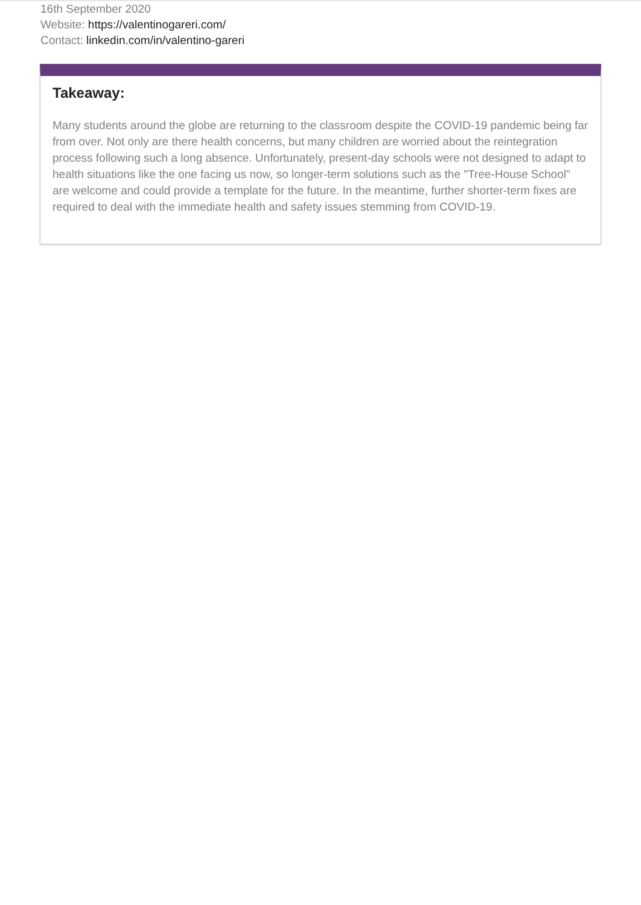16th September 2020
Website: https://valentinogareri.com/
Contact: linkedin.com/in/valentino-gareri
Takeaway:
Many students around the globe are returning to the classroom despite the COVID-19 pandemic being far from over. Not only are there health concerns, but many children are worried about the reintegration process following such a long absence. Unfortunately, present-day schools were not designed to adapt to health situations like the one facing us now, so longer-term solutions such as the "Tree-House School" are welcome and could provide a template for the future. In the meantime, further shorter-term fixes are required to deal with the immediate health and safety issues stemming from COVID-19.